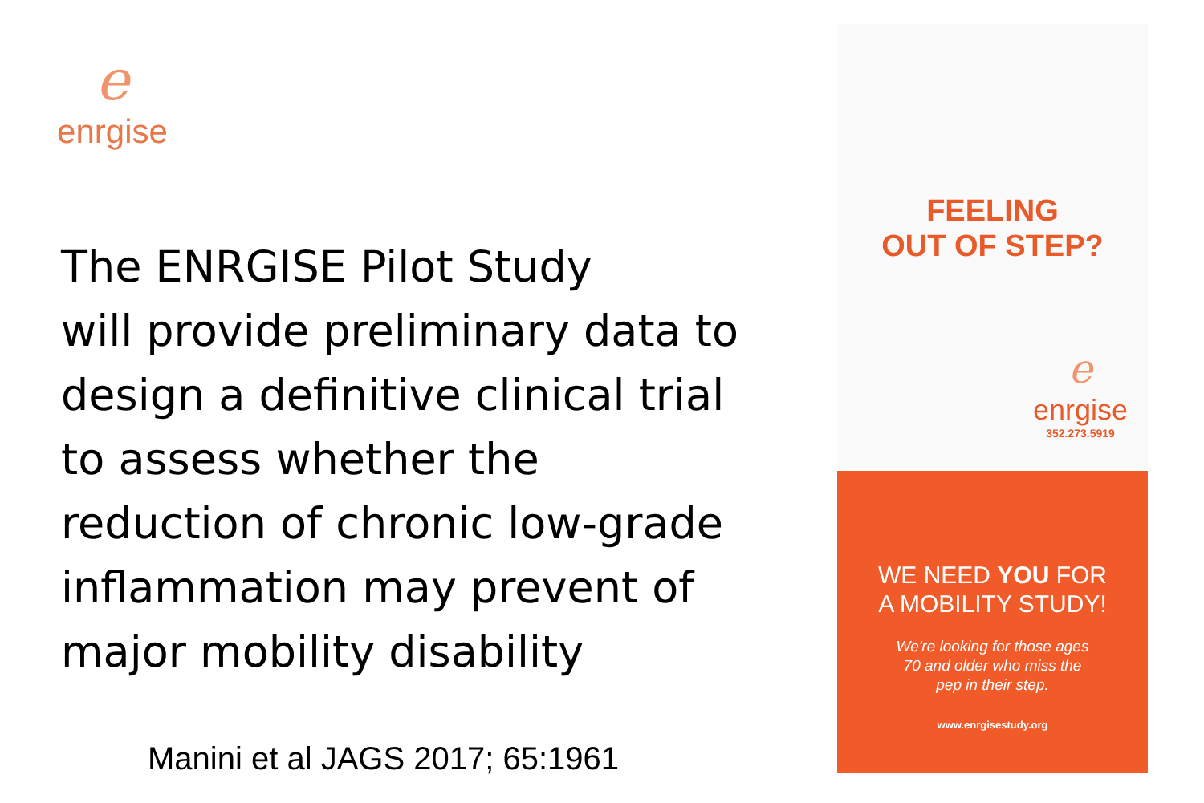e
enrgise
The ENRGISE Pilot Study
will provide preliminary data to
design a definitive clinical trial
to assess whether the
reduction of chronic low-grade
inflammation may prevent of
major mobility disability
Manini et al JAGS 2017; 65:1961
FEELING
OUT OF STEP?
e
enrgise
352.273.5919
WE NEED YOU FOR
A MOBILITY STUDY!
We're looking for those ages
70 and older who miss the
pep in their step.
www.enrgisestudy.org